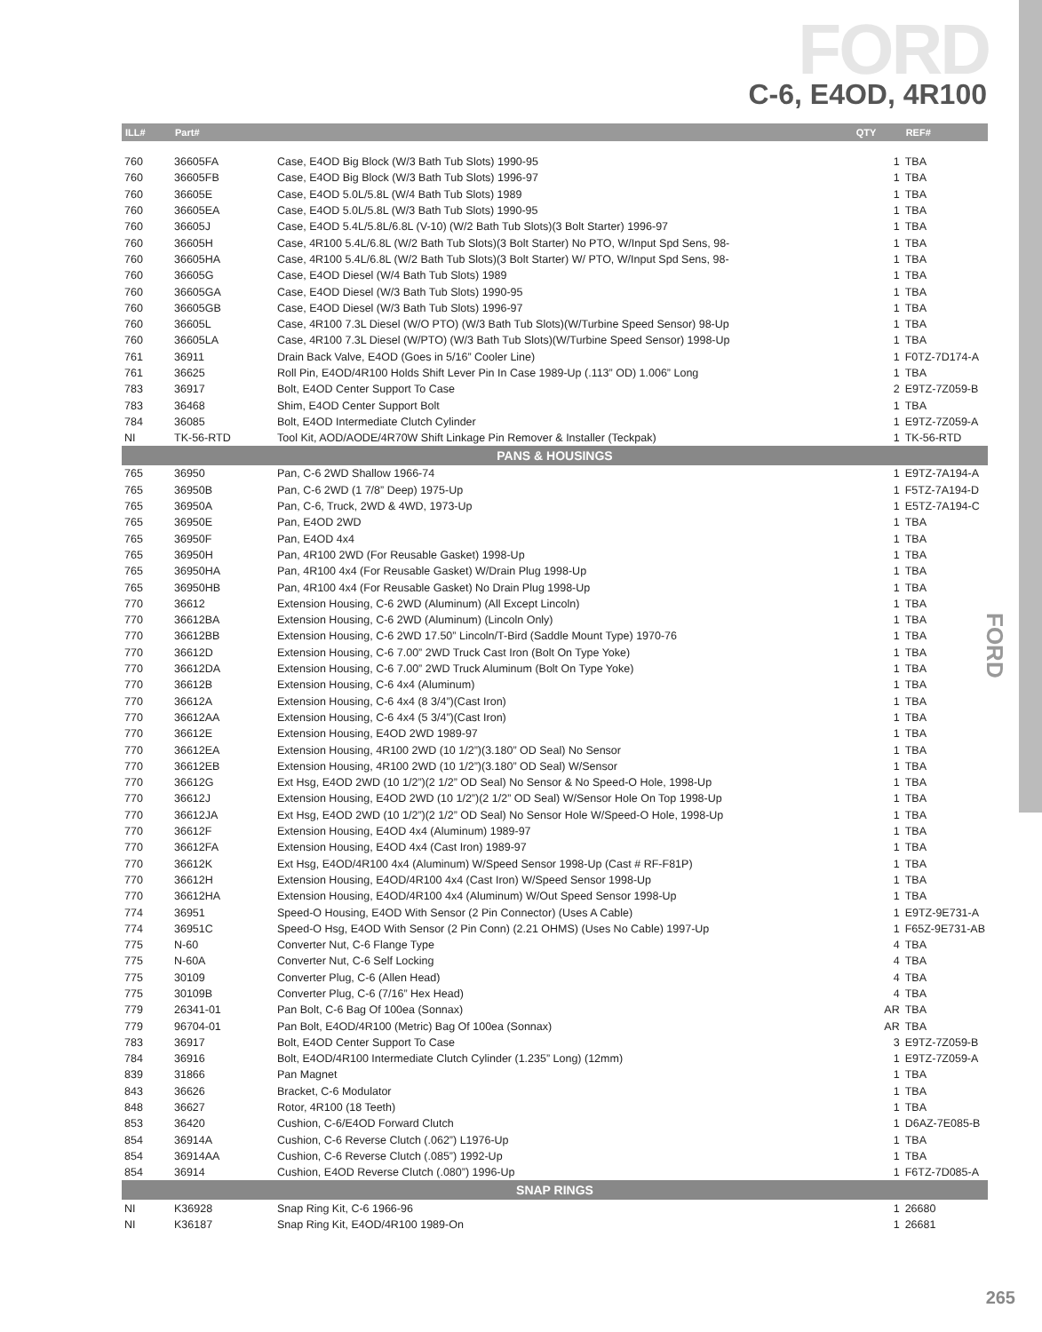FORD
C-6, E4OD, 4R100
FORD
| ILL# | Part# | | QTY | REF# |
| --- | --- | --- | --- | --- |
| 760 | 36605FA | Case, E4OD Big Block (W/3 Bath Tub Slots) 1990-95 | 1 | TBA |
| 760 | 36605FB | Case, E4OD Big Block (W/3 Bath Tub Slots) 1996-97 | 1 | TBA |
| 760 | 36605E | Case, E4OD 5.0L/5.8L (W/4 Bath Tub Slots) 1989 | 1 | TBA |
| 760 | 36605EA | Case, E4OD 5.0L/5.8L (W/3 Bath Tub Slots) 1990-95 | 1 | TBA |
| 760 | 36605J | Case, E4OD 5.4L/5.8L/6.8L (V-10) (W/2 Bath Tub Slots)(3 Bolt Starter) 1996-97 | 1 | TBA |
| 760 | 36605H | Case, 4R100 5.4L/6.8L (W/2 Bath Tub Slots)(3 Bolt Starter) No PTO, W/Input Spd Sens, 98- | 1 | TBA |
| 760 | 36605HA | Case, 4R100 5.4L/6.8L (W/2 Bath Tub Slots)(3 Bolt Starter) W/ PTO, W/Input Spd Sens, 98- | 1 | TBA |
| 760 | 36605G | Case, E4OD Diesel (W/4 Bath Tub Slots) 1989 | 1 | TBA |
| 760 | 36605GA | Case, E4OD Diesel (W/3 Bath Tub Slots) 1990-95 | 1 | TBA |
| 760 | 36605GB | Case, E4OD Diesel (W/3 Bath Tub Slots) 1996-97 | 1 | TBA |
| 760 | 36605L | Case, 4R100 7.3L Diesel (W/O PTO) (W/3 Bath Tub Slots)(W/Turbine Speed Sensor) 98-Up | 1 | TBA |
| 760 | 36605LA | Case, 4R100 7.3L Diesel (W/PTO) (W/3 Bath Tub Slots)(W/Turbine Speed Sensor) 1998-Up | 1 | TBA |
| 761 | 36911 | Drain Back Valve, E4OD (Goes in 5/16” Cooler Line) | 1 | F0TZ-7D174-A |
| 761 | 36625 | Roll Pin, E4OD/4R100 Holds Shift Lever Pin In Case 1989-Up (.113” OD) 1.006” Long | 1 | TBA |
| 783 | 36917 | Bolt, E4OD Center Support To Case | 2 | E9TZ-7Z059-B |
| 783 | 36468 | Shim, E4OD Center Support Bolt | 1 | TBA |
| 784 | 36085 | Bolt, E4OD Intermediate Clutch Cylinder | 1 | E9TZ-7Z059-A |
| NI | TK-56-RTD | Tool Kit, AOD/AODE/4R70W Shift Linkage Pin Remover & Installer (Teckpak) | 1 | TK-56-RTD |
| PANS & HOUSINGS | | | | |
| 765 | 36950 | Pan, C-6 2WD Shallow 1966-74 | 1 | E9TZ-7A194-A |
| 765 | 36950B | Pan, C-6 2WD (1 7/8” Deep) 1975-Up | 1 | F5TZ-7A194-D |
| 765 | 36950A | Pan, C-6, Truck, 2WD & 4WD, 1973-Up | 1 | E5TZ-7A194-C |
| 765 | 36950E | Pan, E4OD 2WD | 1 | TBA |
| 765 | 36950F | Pan, E4OD 4x4 | 1 | TBA |
| 765 | 36950H | Pan, 4R100 2WD (For Reusable Gasket) 1998-Up | 1 | TBA |
| 765 | 36950HA | Pan, 4R100 4x4 (For Reusable Gasket) W/Drain Plug 1998-Up | 1 | TBA |
| 765 | 36950HB | Pan, 4R100 4x4 (For Reusable Gasket) No Drain Plug 1998-Up | 1 | TBA |
| 770 | 36612 | Extension Housing, C-6 2WD (Aluminum) (All Except Lincoln) | 1 | TBA |
| 770 | 36612BA | Extension Housing, C-6 2WD (Aluminum) (Lincoln Only) | 1 | TBA |
| 770 | 36612BB | Extension Housing, C-6 2WD 17.50” Lincoln/T-Bird (Saddle Mount Type) 1970-76 | 1 | TBA |
| 770 | 36612D | Extension Housing, C-6 7.00” 2WD Truck Cast Iron (Bolt On Type Yoke) | 1 | TBA |
| 770 | 36612DA | Extension Housing, C-6 7.00” 2WD Truck Aluminum (Bolt On Type Yoke) | 1 | TBA |
| 770 | 36612B | Extension Housing, C-6 4x4 (Aluminum) | 1 | TBA |
| 770 | 36612A | Extension Housing, C-6 4x4 (8 3/4”)(Cast Iron) | 1 | TBA |
| 770 | 36612AA | Extension Housing, C-6 4x4 (5 3/4”)(Cast Iron) | 1 | TBA |
| 770 | 36612E | Extension Housing, E4OD 2WD 1989-97 | 1 | TBA |
| 770 | 36612EA | Extension Housing, 4R100 2WD (10 1/2”)(3.180” OD Seal) No Sensor | 1 | TBA |
| 770 | 36612EB | Extension Housing, 4R100 2WD (10 1/2”)(3.180” OD Seal) W/Sensor | 1 | TBA |
| 770 | 36612G | Ext Hsg, E4OD 2WD (10 1/2”)(2 1/2” OD Seal) No Sensor & No Speed-O Hole, 1998-Up | 1 | TBA |
| 770 | 36612J | Extension Housing, E4OD 2WD (10 1/2”)(2 1/2” OD Seal) W/Sensor Hole On Top 1998-Up | 1 | TBA |
| 770 | 36612JA | Ext Hsg, E4OD 2WD (10 1/2”)(2 1/2” OD Seal) No Sensor Hole W/Speed-O Hole, 1998-Up | 1 | TBA |
| 770 | 36612F | Extension Housing, E4OD 4x4 (Aluminum) 1989-97 | 1 | TBA |
| 770 | 36612FA | Extension Housing, E4OD 4x4 (Cast Iron) 1989-97 | 1 | TBA |
| 770 | 36612K | Ext Hsg, E4OD/4R100 4x4 (Aluminum) W/Speed Sensor 1998-Up (Cast # RF-F81P) | 1 | TBA |
| 770 | 36612H | Extension Housing, E4OD/4R100 4x4 (Cast Iron) W/Speed Sensor 1998-Up | 1 | TBA |
| 770 | 36612HA | Extension Housing, E4OD/4R100 4x4 (Aluminum) W/Out Speed Sensor 1998-Up | 1 | TBA |
| 774 | 36951 | Speed-O Housing, E4OD With Sensor (2 Pin Connector) (Uses A Cable) | 1 | E9TZ-9E731-A |
| 774 | 36951C | Speed-O Hsg, E4OD With Sensor (2 Pin Conn) (2.21 OHMS) (Uses No Cable) 1997-Up | 1 | F65Z-9E731-AB |
| 775 | N-60 | Converter Nut, C-6 Flange Type | 4 | TBA |
| 775 | N-60A | Converter Nut, C-6 Self Locking | 4 | TBA |
| 775 | 30109 | Converter Plug, C-6 (Allen Head) | 4 | TBA |
| 775 | 30109B | Converter Plug, C-6 (7/16” Hex Head) | 4 | TBA |
| 779 | 26341-01 | Pan Bolt, C-6 Bag Of 100ea (Sonnax) | AR | TBA |
| 779 | 96704-01 | Pan Bolt, E4OD/4R100 (Metric) Bag Of 100ea (Sonnax) | AR | TBA |
| 783 | 36917 | Bolt, E4OD Center Support To Case | 3 | E9TZ-7Z059-B |
| 784 | 36916 | Bolt, E4OD/4R100 Intermediate Clutch Cylinder (1.235” Long) (12mm) | 1 | E9TZ-7Z059-A |
| 839 | 31866 | Pan Magnet | 1 | TBA |
| 843 | 36626 | Bracket, C-6 Modulator | 1 | TBA |
| 848 | 36627 | Rotor, 4R100 (18 Teeth) | 1 | TBA |
| 853 | 36420 | Cushion, C-6/E4OD Forward Clutch | 1 | D6AZ-7E085-B |
| 854 | 36914A | Cushion, C-6 Reverse Clutch (.062”) L1976-Up | 1 | TBA |
| 854 | 36914AA | Cushion, C-6 Reverse Clutch (.085”) 1992-Up | 1 | TBA |
| 854 | 36914 | Cushion, E4OD Reverse Clutch (.080”) 1996-Up | 1 | F6TZ-7D085-A |
| SNAP RINGS | | | | |
| NI | K36928 | Snap Ring Kit, C-6 1966-96 | 1 | 26680 |
| NI | K36187 | Snap Ring Kit, E4OD/4R100 1989-On | 1 | 26681 |
265